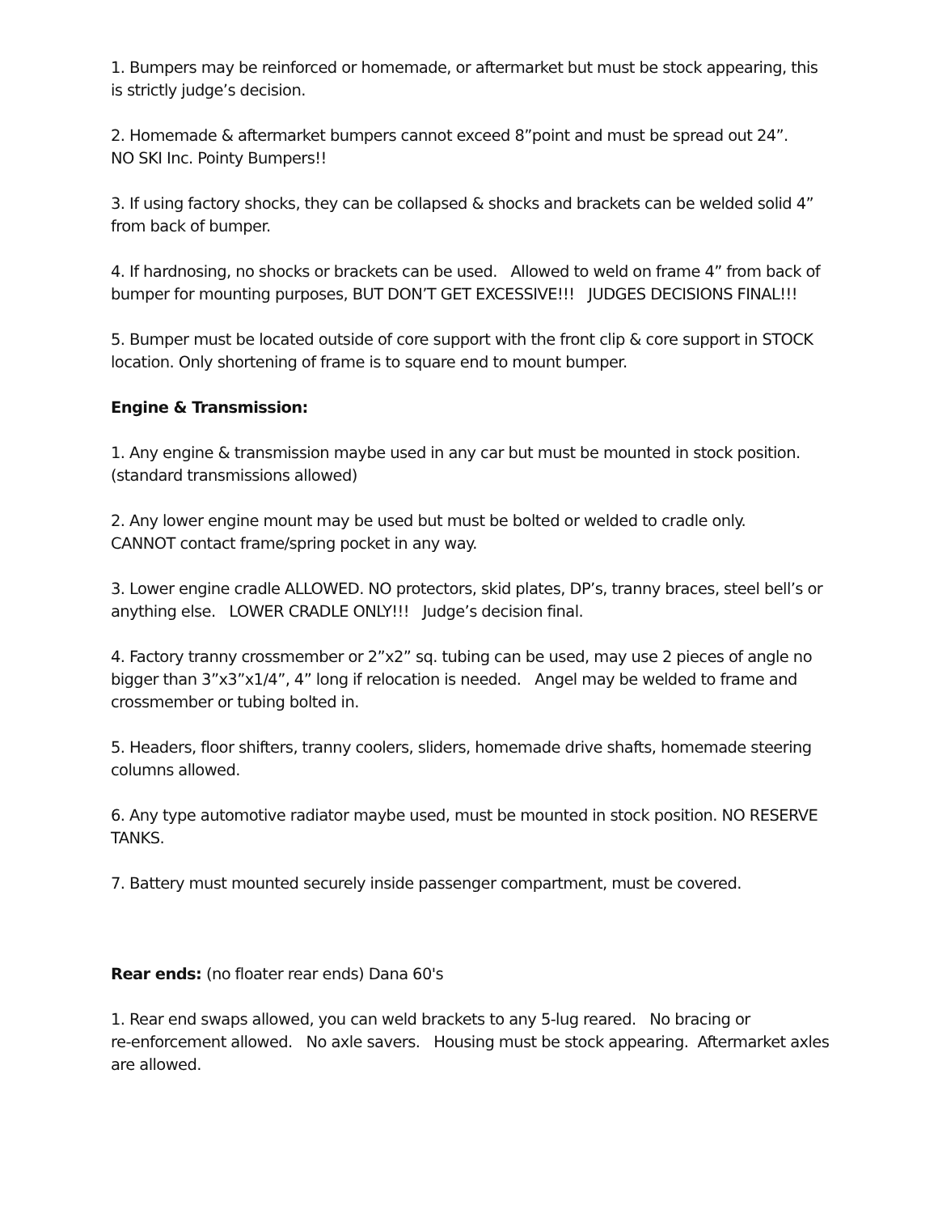1. Bumpers may be reinforced or homemade, or aftermarket but must be stock appearing, this is strictly judge’s decision.
2. Homemade & aftermarket bumpers cannot exceed 8”point and must be spread out 24”.
NO SKI Inc. Pointy Bumpers!!
3. If using factory shocks, they can be collapsed & shocks and brackets can be welded solid 4” from back of bumper.
4. If hardnosing, no shocks or brackets can be used. Allowed to weld on frame 4” from back of bumper for mounting purposes, BUT DON’T GET EXCESSIVE!!! JUDGES DECISIONS FINAL!!!
5. Bumper must be located outside of core support with the front clip & core support in STOCK location. Only shortening of frame is to square end to mount bumper.
Engine & Transmission:
1. Any engine & transmission maybe used in any car but must be mounted in stock position. (standard transmissions allowed)
2. Any lower engine mount may be used but must be bolted or welded to cradle only.
CANNOT contact frame/spring pocket in any way.
3. Lower engine cradle ALLOWED. NO protectors, skid plates, DP’s, tranny braces, steel bell’s or anything else. LOWER CRADLE ONLY!!! Judge’s decision final.
4. Factory tranny crossmember or 2”x2” sq. tubing can be used, may use 2 pieces of angle no bigger than 3”x3”x1/4”, 4” long if relocation is needed. Angel may be welded to frame and crossmember or tubing bolted in.
5. Headers, floor shifters, tranny coolers, sliders, homemade drive shafts, homemade steering columns allowed.
6. Any type automotive radiator maybe used, must be mounted in stock position. NO RESERVE TANKS.
7. Battery must mounted securely inside passenger compartment, must be covered.
Rear ends: (no floater rear ends) Dana 60's
1. Rear end swaps allowed, you can weld brackets to any 5-lug reared. No bracing or
re-enforcement allowed. No axle savers. Housing must be stock appearing. Aftermarket axles are allowed.